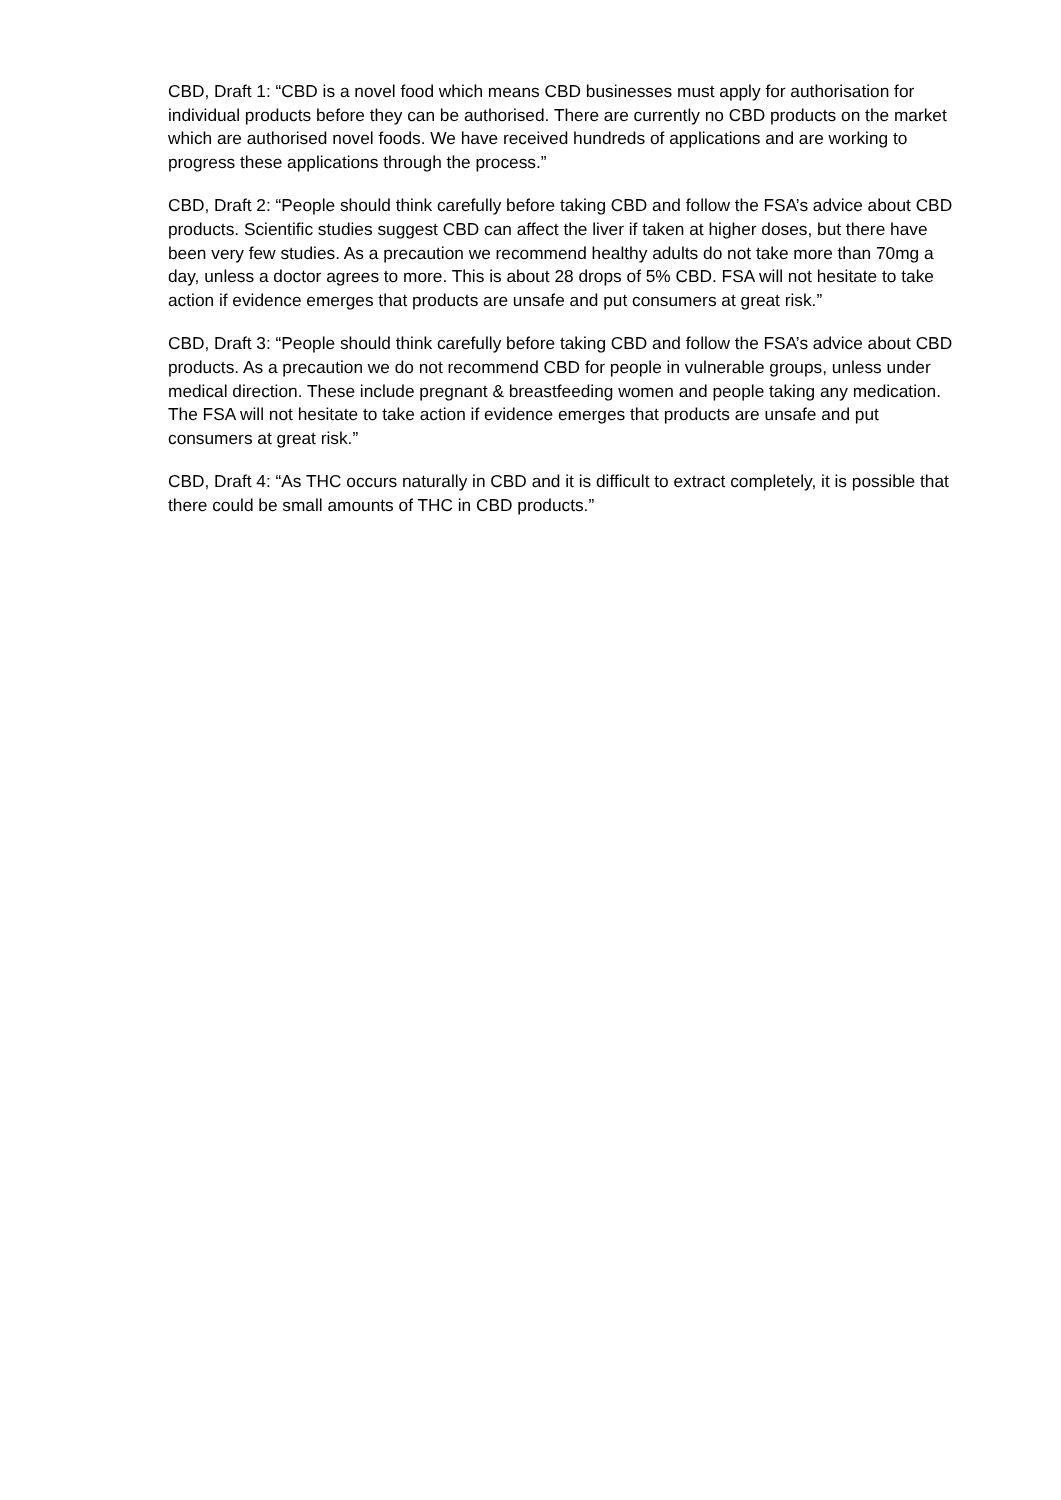CBD, Draft 1: “CBD is a novel food which means CBD businesses must apply for authorisation for individual products before they can be authorised. There are currently no CBD products on the market which are authorised novel foods. We have received hundreds of applications and are working to progress these applications through the process.”
CBD, Draft 2: “People should think carefully before taking CBD and follow the FSA’s advice about CBD products. Scientific studies suggest CBD can affect the liver if taken at higher doses, but there have been very few studies. As a precaution we recommend healthy adults do not take more than 70mg a day, unless a doctor agrees to more. This is about 28 drops of 5% CBD. FSA will not hesitate to take action if evidence emerges that products are unsafe and put consumers at great risk.”
CBD, Draft 3: “People should think carefully before taking CBD and follow the FSA’s advice about CBD products. As a precaution we do not recommend CBD for people in vulnerable groups, unless under medical direction. These include pregnant & breastfeeding women and people taking any medication. The FSA will not hesitate to take action if evidence emerges that products are unsafe and put consumers at great risk.”
CBD, Draft 4: “As THC occurs naturally in CBD and it is difficult to extract completely, it is possible that there could be small amounts of THC in CBD products.”